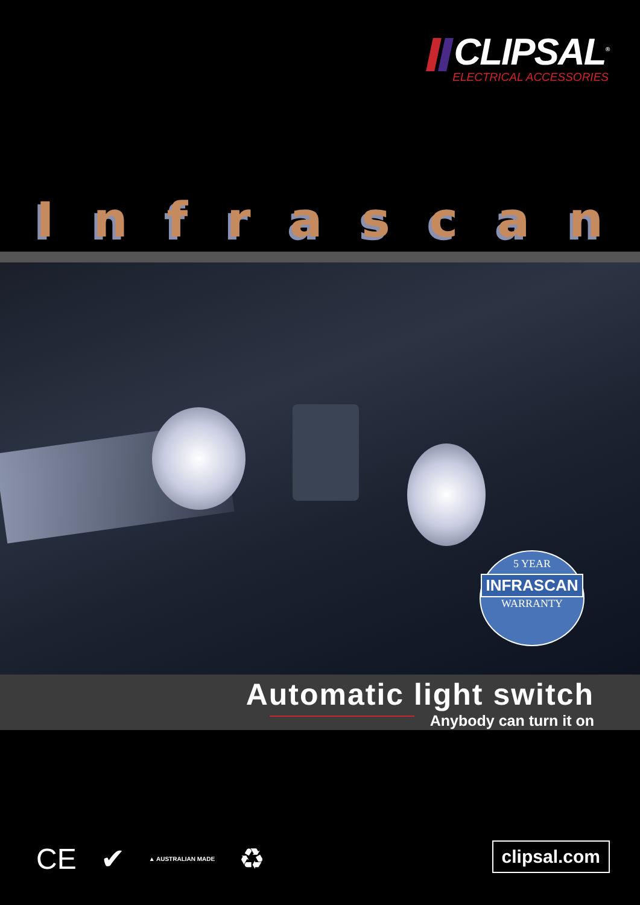CLIPSAL<sup>®</sup>
ELECTRICAL ACCESSORIES
Infrascan
5 YEAR
INFRASCAN
WARRANTY
Automatic light switch
Anybody can turn it on
CE ✔ ▲ AUSTRALIAN MADE ♻ clipsal.com